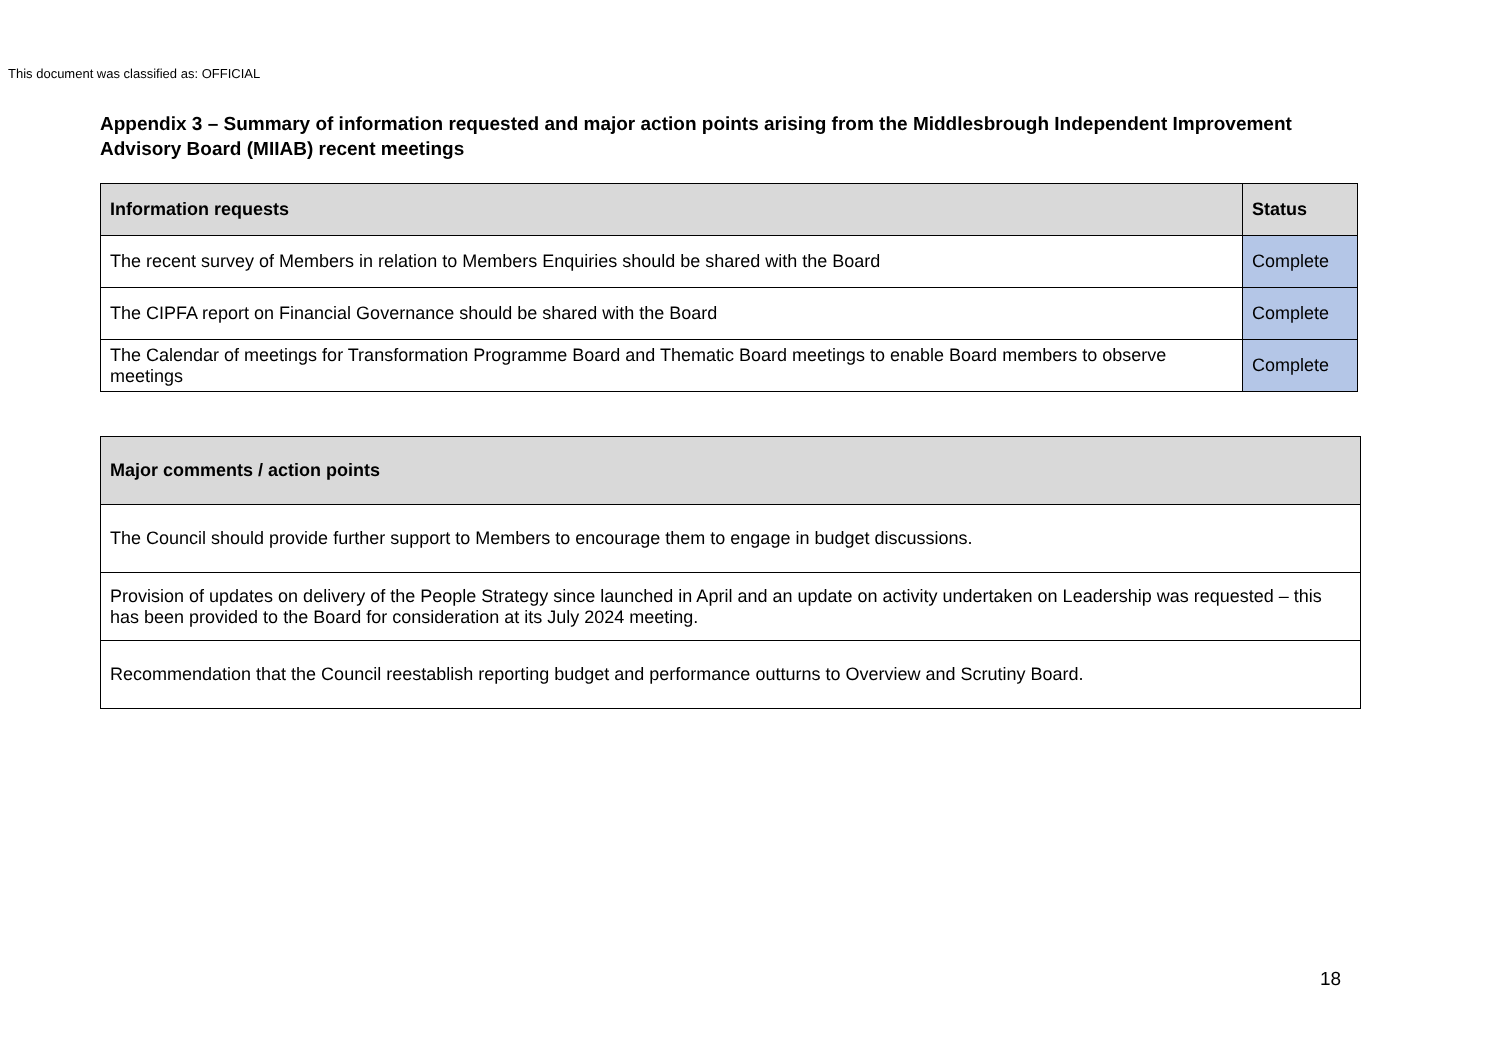This document was classified as: OFFICIAL
Appendix 3 – Summary of information requested and major action points arising from the Middlesbrough Independent Improvement Advisory Board (MIIAB) recent meetings
| Information requests | Status |
| --- | --- |
| The recent survey of Members in relation to Members Enquiries should be shared with the Board | Complete |
| The CIPFA report on Financial Governance should be shared with the Board | Complete |
| The Calendar of meetings for Transformation Programme Board and Thematic Board meetings to enable Board members to observe meetings | Complete |
| Major comments / action points |
| --- |
| The Council should provide further support to Members to encourage them to engage in budget discussions. |
| Provision of updates on delivery of the People Strategy since launched in April and an update on activity undertaken on Leadership was requested – this has been provided to the Board for consideration at its July 2024 meeting. |
| Recommendation that the Council reestablish reporting budget and performance outturns to Overview and Scrutiny Board. |
18